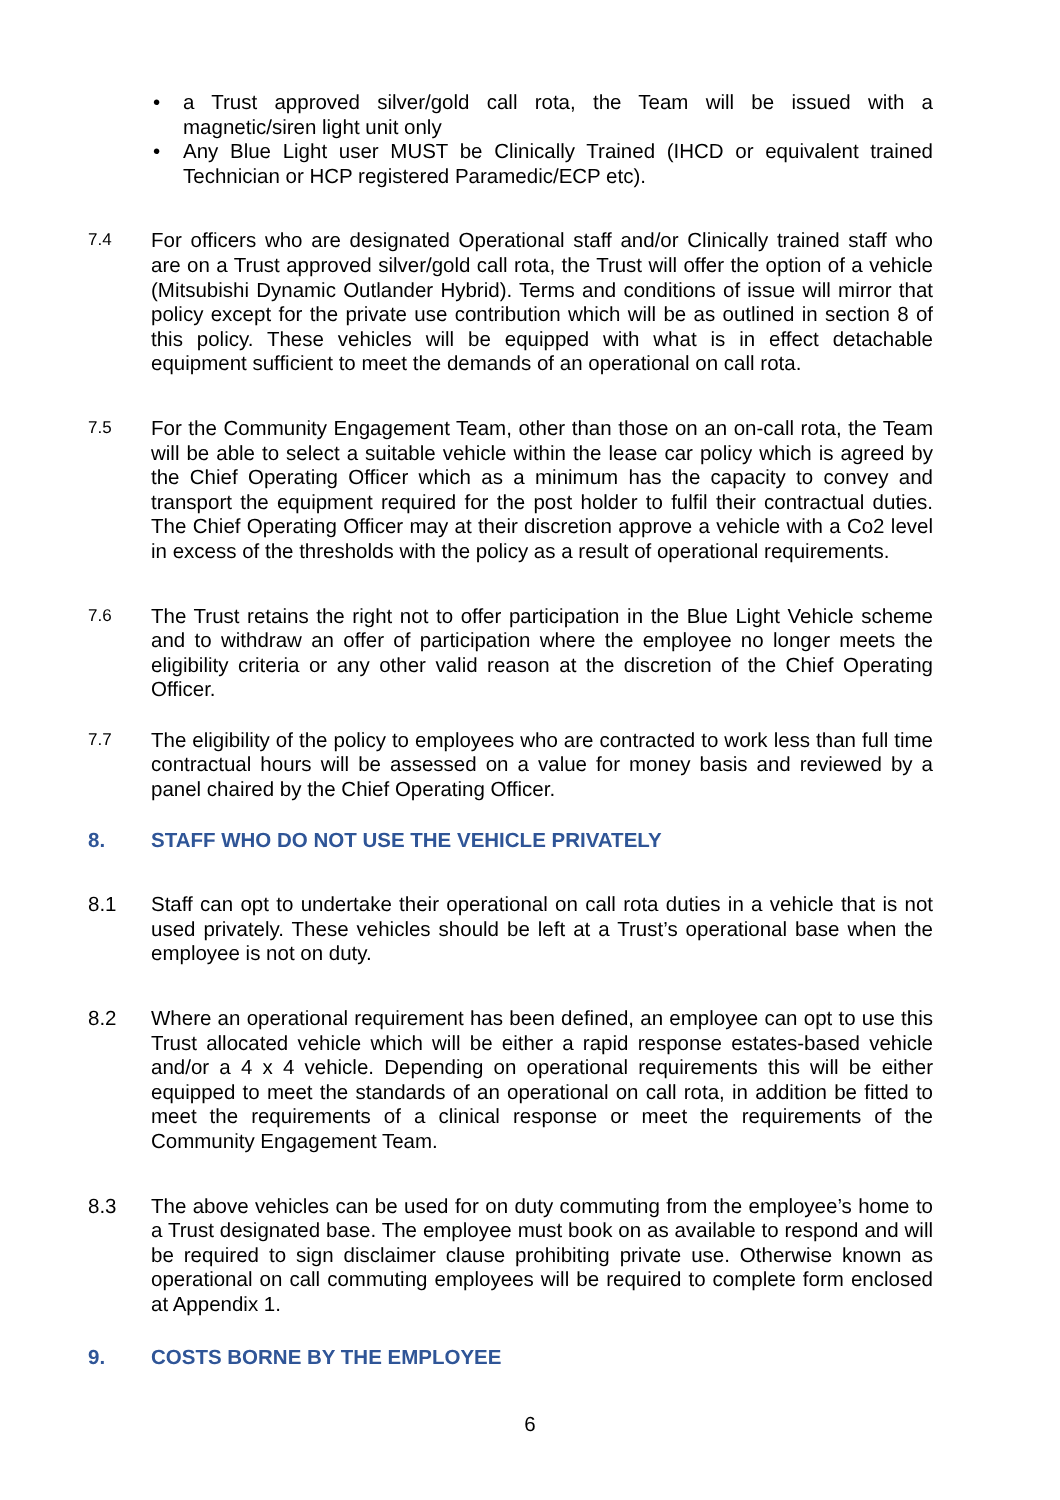• a Trust approved silver/gold call rota, the Team will be issued with a magnetic/siren light unit only
• Any Blue Light user MUST be Clinically Trained (IHCD or equivalent trained Technician or HCP registered Paramedic/ECP etc).
7.4
For officers who are designated Operational staff and/or Clinically trained staff who are on a Trust approved silver/gold call rota, the Trust will offer the option of a vehicle (Mitsubishi Dynamic Outlander Hybrid). Terms and conditions of issue will mirror that policy except for the private use contribution which will be as outlined in section 8 of this policy. These vehicles will be equipped with what is in effect detachable equipment sufficient to meet the demands of an operational on call rota.
7.5
For the Community Engagement Team, other than those on an on-call rota, the Team will be able to select a suitable vehicle within the lease car policy which is agreed by the Chief Operating Officer which as a minimum has the capacity to convey and transport the equipment required for the post holder to fulfil their contractual duties. The Chief Operating Officer may at their discretion approve a vehicle with a Co2 level in excess of the thresholds with the policy as a result of operational requirements.
7.6
The Trust retains the right not to offer participation in the Blue Light Vehicle scheme and to withdraw an offer of participation where the employee no longer meets the eligibility criteria or any other valid reason at the discretion of the Chief Operating Officer.
7.7
The eligibility of the policy to employees who are contracted to work less than full time contractual hours will be assessed on a value for money basis and reviewed by a panel chaired by the Chief Operating Officer.
8. STAFF WHO DO NOT USE THE VEHICLE PRIVATELY
8.1 Staff can opt to undertake their operational on call rota duties in a vehicle that is not used privately. These vehicles should be left at a Trust’s operational base when the employee is not on duty.
8.2 Where an operational requirement has been defined, an employee can opt to use this Trust allocated vehicle which will be either a rapid response estates-based vehicle and/or a 4 x 4 vehicle. Depending on operational requirements this will be either equipped to meet the standards of an operational on call rota, in addition be fitted to meet the requirements of a clinical response or meet the requirements of the Community Engagement Team.
8.3 The above vehicles can be used for on duty commuting from the employee’s home to a Trust designated base. The employee must book on as available to respond and will be required to sign disclaimer clause prohibiting private use. Otherwise known as operational on call commuting employees will be required to complete form enclosed at Appendix 1.
9. COSTS BORNE BY THE EMPLOYEE
6